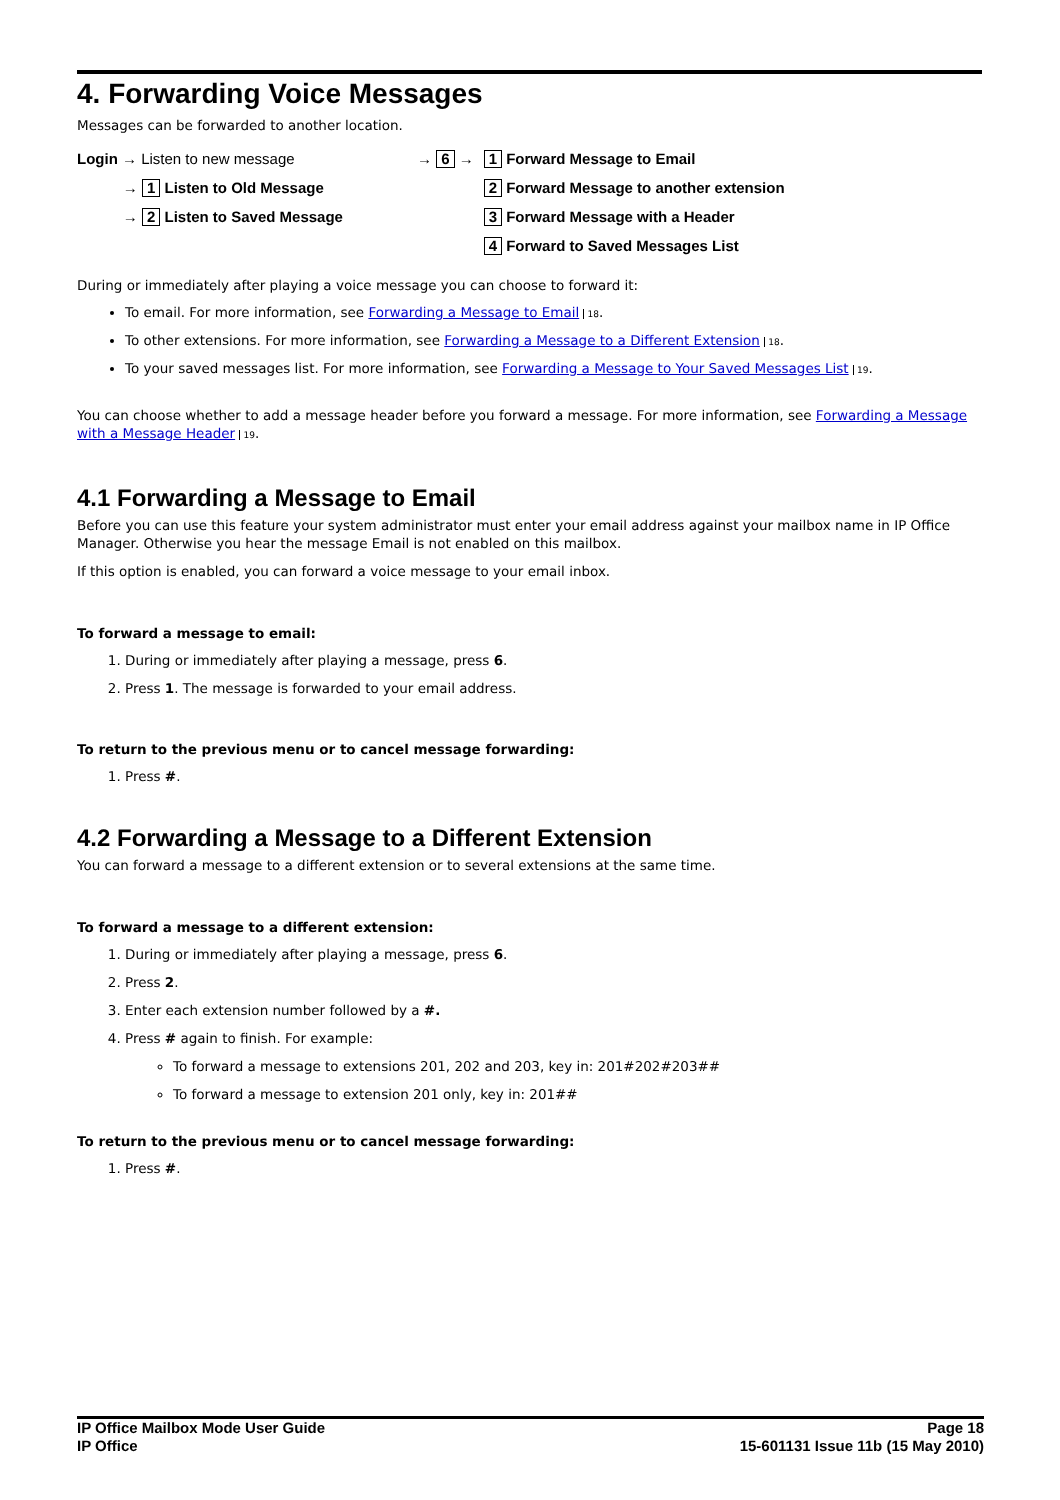4. Forwarding Voice Messages
Messages can be forwarded to another location.
Login → Listen to new message
→ 1 Listen to Old Message
→ 2 Listen to Saved Message
→ 6 →
1 Forward Message to Email
2 Forward Message to another extension
3 Forward Message with a Header
4 Forward to Saved Messages List
During or immediately after playing a voice message you can choose to forward it:
To email. For more information, see Forwarding a Message to Email 18.
To other extensions. For more information, see Forwarding a Message to a Different Extension 18.
To your saved messages list. For more information, see Forwarding a Message to Your Saved Messages List 19.
You can choose whether to add a message header before you forward a message. For more information, see Forwarding a Message with a Message Header 19.
4.1 Forwarding a Message to Email
Before you can use this feature your system administrator must enter your email address against your mailbox name in IP Office Manager. Otherwise you hear the message Email is not enabled on this mailbox.
If this option is enabled, you can forward a voice message to your email inbox.
To forward a message to email:
1. During or immediately after playing a message, press 6.
2. Press 1. The message is forwarded to your email address.
To return to the previous menu or to cancel message forwarding:
1. Press #.
4.2 Forwarding a Message to a Different Extension
You can forward a message to a different extension or to several extensions at the same time.
To forward a message to a different extension:
1. During or immediately after playing a message, press 6.
2. Press 2.
3. Enter each extension number followed by a #.
4. Press # again to finish. For example:
To forward a message to extensions 201, 202 and 203, key in: 201#202#203##
To forward a message to extension 201 only, key in: 201##
To return to the previous menu or to cancel message forwarding:
1. Press #.
IP Office Mailbox Mode User Guide
IP Office
Page 18
15-601131 Issue 11b (15 May 2010)